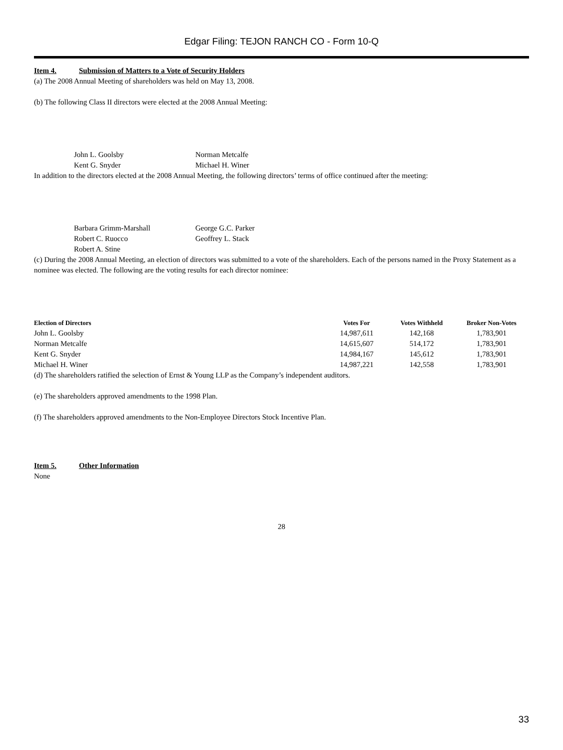Edgar Filing: TEJON RANCH CO - Form 10-Q
Item 4. Submission of Matters to a Vote of Security Holders
(a) The 2008 Annual Meeting of shareholders was held on May 13, 2008.
(b) The following Class II directors were elected at the 2008 Annual Meeting:
| John L. Goolsby | Norman Metcalfe |
| Kent G. Snyder | Michael H. Winer |
In addition to the directors elected at the 2008 Annual Meeting, the following directors’ terms of office continued after the meeting:
| Barbara Grimm-Marshall | George G.C. Parker |
| Robert C. Ruocco | Geoffrey L. Stack |
| Robert A. Stine | |
(c) During the 2008 Annual Meeting, an election of directors was submitted to a vote of the shareholders. Each of the persons named in the Proxy Statement as a nominee was elected. The following are the voting results for each director nominee:
| Election of Directors | Votes For | Votes Withheld | Broker Non-Votes |
| --- | --- | --- | --- |
| John L. Goolsby | 14,987,611 | 142,168 | 1,783,901 |
| Norman Metcalfe | 14,615,607 | 514,172 | 1,783,901 |
| Kent G. Snyder | 14,984,167 | 145,612 | 1,783,901 |
| Michael H. Winer | 14,987,221 | 142,558 | 1,783,901 |
(d) The shareholders ratified the selection of Ernst & Young LLP as the Company’s independent auditors.
(e) The shareholders approved amendments to the 1998 Plan.
(f) The shareholders approved amendments to the Non-Employee Directors Stock Incentive Plan.
Item 5. Other Information
None
28
33